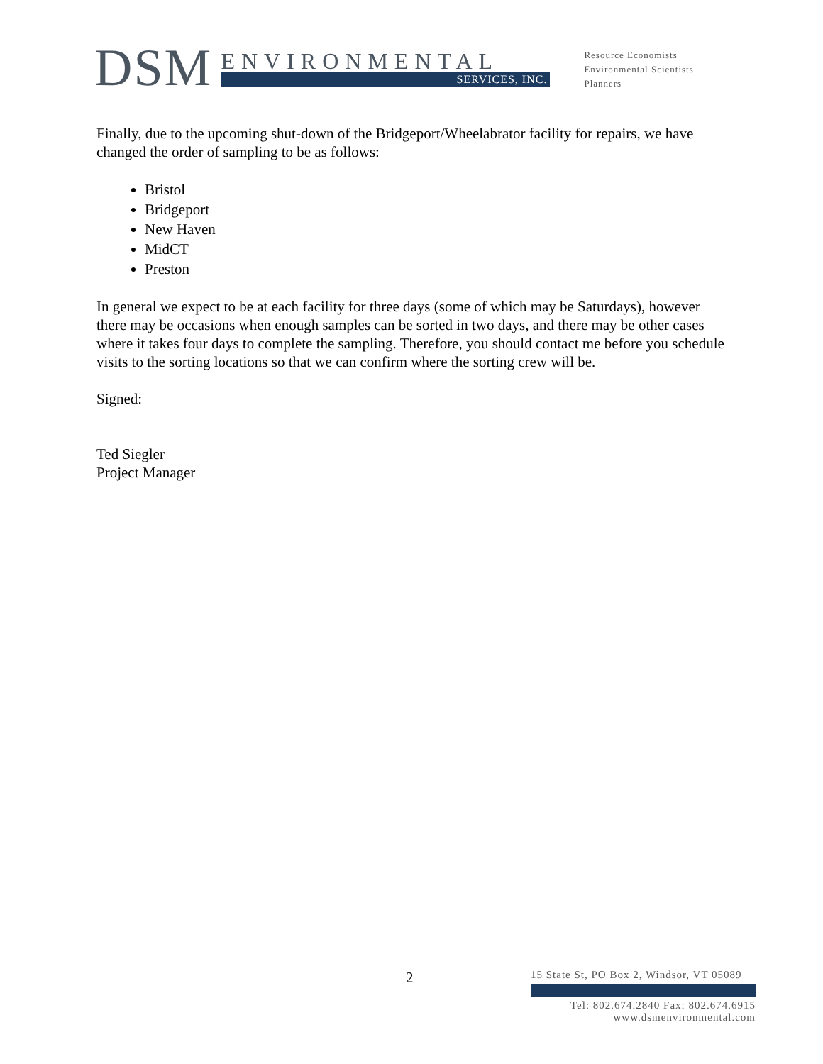DSM
ENVIRONMENTAL
SERVICES, INC.
Resource Economists
Environmental Scientists
Planners
Finally, due to the upcoming shut-down of the Bridgeport/Wheelabrator facility for repairs, we have changed the order of sampling to be as follows:
Bristol
Bridgeport
New Haven
MidCT
Preston
In general we expect to be at each facility for three days (some of which may be Saturdays), however there may be occasions when enough samples can be sorted in two days, and there may be other cases where it takes four days to complete the sampling. Therefore, you should contact me before you schedule visits to the sorting locations so that we can confirm where the sorting crew will be.
Signed:
Ted Siegler
Project Manager
2
15 State St, PO Box 2, Windsor, VT 05089
Tel: 802.674.2840 Fax: 802.674.6915
www.dsmenvironmental.com